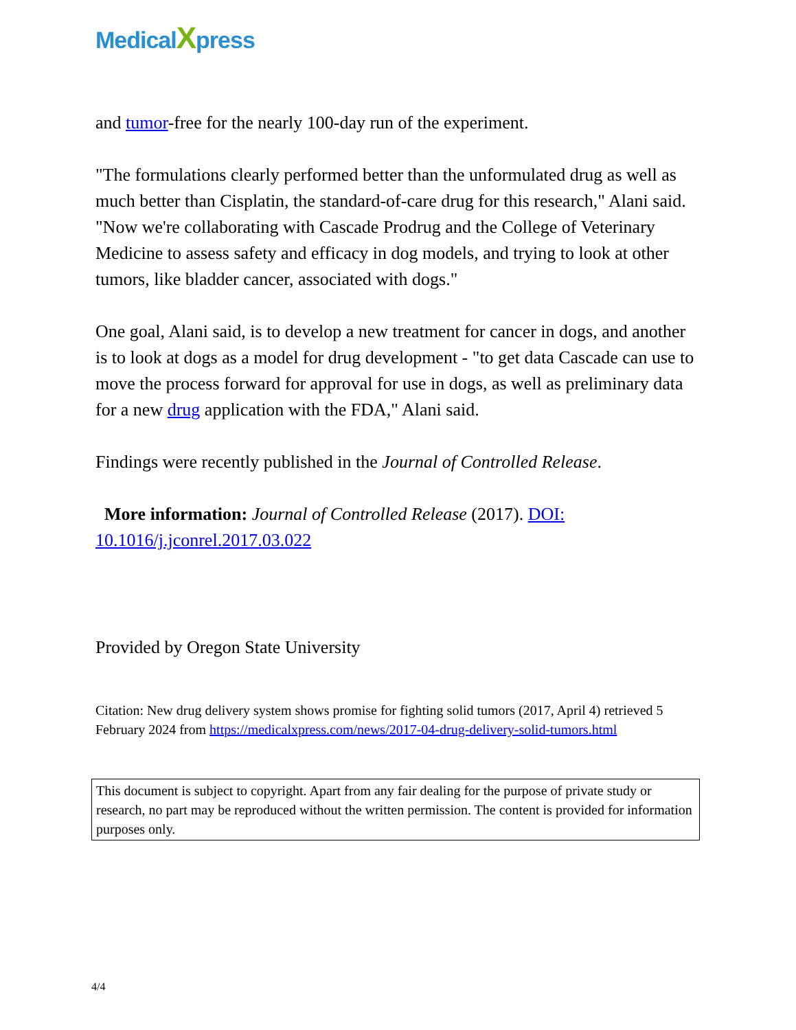MedicalXpress
and tumor-free for the nearly 100-day run of the experiment.
"The formulations clearly performed better than the unformulated drug as well as much better than Cisplatin, the standard-of-care drug for this research," Alani said. "Now we're collaborating with Cascade Prodrug and the College of Veterinary Medicine to assess safety and efficacy in dog models, and trying to look at other tumors, like bladder cancer, associated with dogs."
One goal, Alani said, is to develop a new treatment for cancer in dogs, and another is to look at dogs as a model for drug development - "to get data Cascade can use to move the process forward for approval for use in dogs, as well as preliminary data for a new drug application with the FDA," Alani said.
Findings were recently published in the Journal of Controlled Release.
More information: Journal of Controlled Release (2017). DOI: 10.1016/j.jconrel.2017.03.022
Provided by Oregon State University
Citation: New drug delivery system shows promise for fighting solid tumors (2017, April 4) retrieved 5 February 2024 from https://medicalxpress.com/news/2017-04-drug-delivery-solid-tumors.html
This document is subject to copyright. Apart from any fair dealing for the purpose of private study or research, no part may be reproduced without the written permission. The content is provided for information purposes only.
4/4